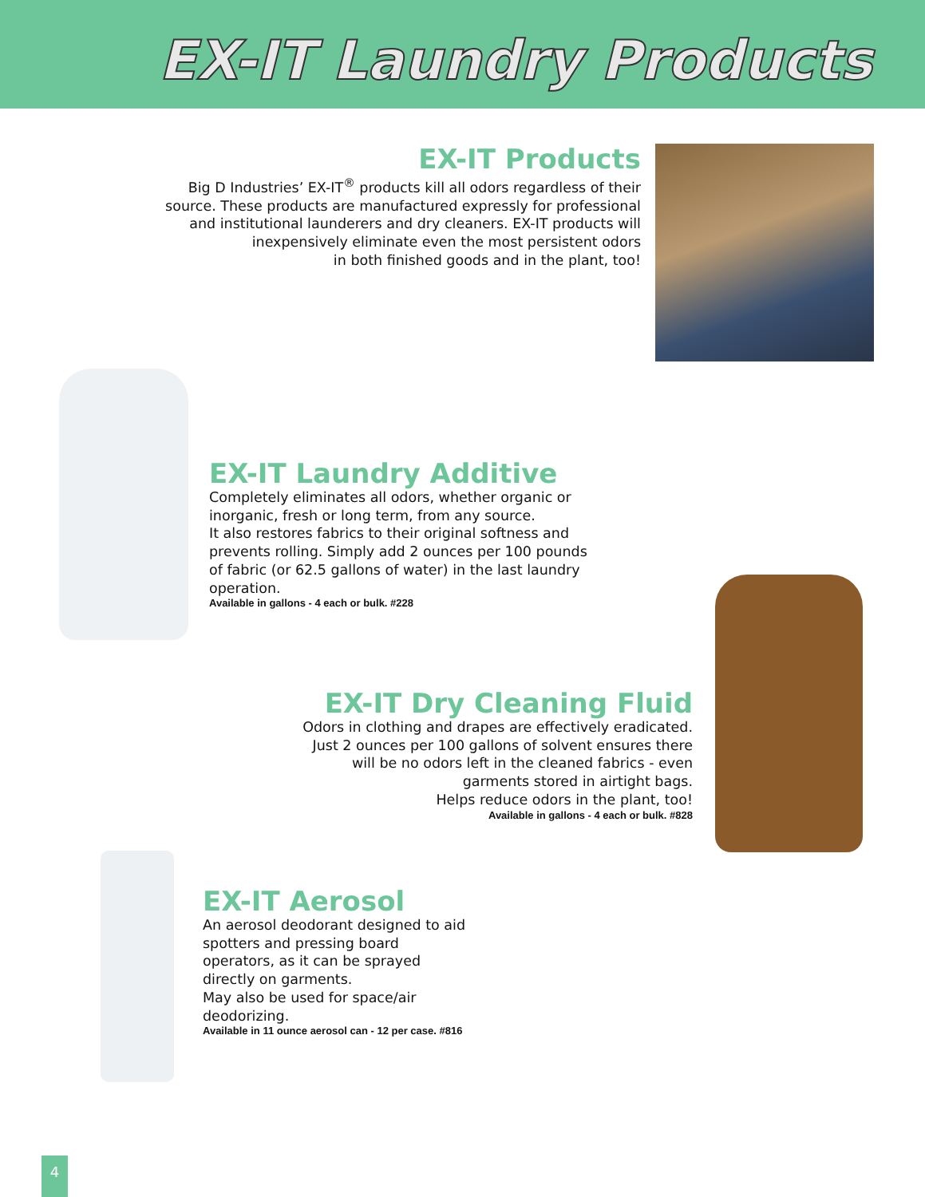EX-IT Laundry Products
EX-IT Products
Big D Industries’ EX-IT<sup>®</sup> products kill all odors regardless of their source. These products are manufactured expressly for professional and institutional launderers and dry cleaners. EX-IT products will inexpensively eliminate even the most persistent odors
in both finished goods and in the plant, too!
EX-IT Laundry Additive
Completely eliminates all odors, whether organic or inorganic, fresh or long term, from any source.
It also restores fabrics to their original softness and prevents rolling. Simply add 2 ounces per 100 pounds of fabric (or 62.5 gallons of water) in the last laundry operation.
Available in gallons - 4 each or bulk. #228
EX-IT Dry Cleaning Fluid
Odors in clothing and drapes are effectively eradicated. Just 2 ounces per 100 gallons of solvent ensures there will be no odors left in the cleaned fabrics - even garments stored in airtight bags.
Helps reduce odors in the plant, too!
Available in gallons - 4 each or bulk. #828
EX-IT Aerosol
An aerosol deodorant designed to aid spotters and pressing board operators, as it can be sprayed directly on garments.
May also be used for space/air deodorizing.
Available in 11 ounce aerosol can - 12 per case. #816
4